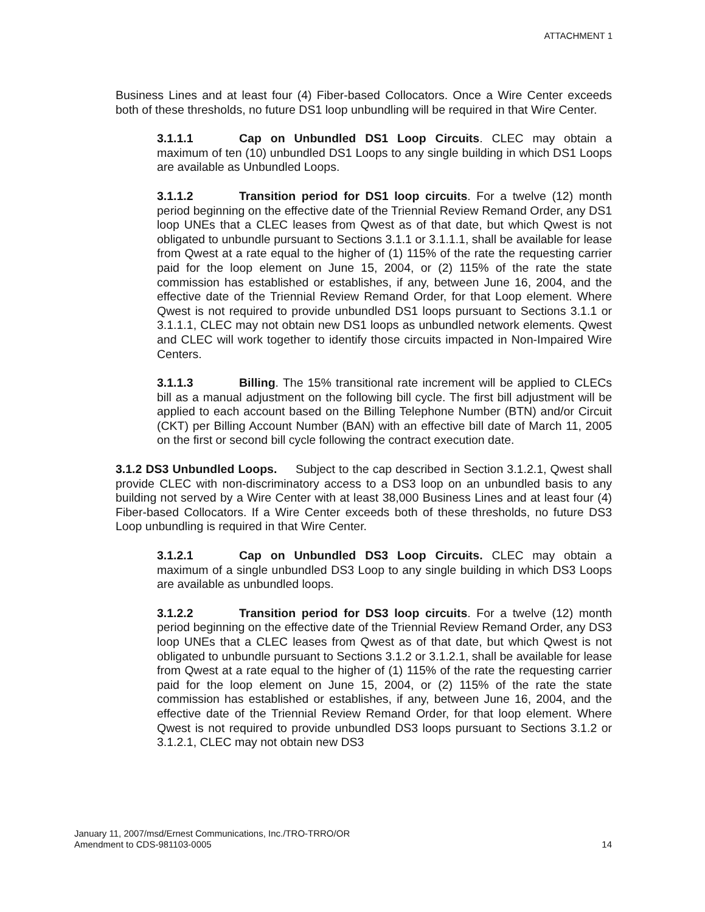ATTACHMENT 1
Business Lines and at least four (4) Fiber-based Collocators. Once a Wire Center exceeds both of these thresholds, no future DS1 loop unbundling will be required in that Wire Center.
3.1.1.1 Cap on Unbundled DS1 Loop Circuits. CLEC may obtain a maximum of ten (10) unbundled DS1 Loops to any single building in which DS1 Loops are available as Unbundled Loops.
3.1.1.2 Transition period for DS1 loop circuits. For a twelve (12) month period beginning on the effective date of the Triennial Review Remand Order, any DS1 loop UNEs that a CLEC leases from Qwest as of that date, but which Qwest is not obligated to unbundle pursuant to Sections 3.1.1 or 3.1.1.1, shall be available for lease from Qwest at a rate equal to the higher of (1) 115% of the rate the requesting carrier paid for the loop element on June 15, 2004, or (2) 115% of the rate the state commission has established or establishes, if any, between June 16, 2004, and the effective date of the Triennial Review Remand Order, for that Loop element. Where Qwest is not required to provide unbundled DS1 loops pursuant to Sections 3.1.1 or 3.1.1.1, CLEC may not obtain new DS1 loops as unbundled network elements. Qwest and CLEC will work together to identify those circuits impacted in Non-Impaired Wire Centers.
3.1.1.3 Billing. The 15% transitional rate increment will be applied to CLECs bill as a manual adjustment on the following bill cycle. The first bill adjustment will be applied to each account based on the Billing Telephone Number (BTN) and/or Circuit (CKT) per Billing Account Number (BAN) with an effective bill date of March 11, 2005 on the first or second bill cycle following the contract execution date.
3.1.2 DS3 Unbundled Loops. Subject to the cap described in Section 3.1.2.1, Qwest shall provide CLEC with non-discriminatory access to a DS3 loop on an unbundled basis to any building not served by a Wire Center with at least 38,000 Business Lines and at least four (4) Fiber-based Collocators. If a Wire Center exceeds both of these thresholds, no future DS3 Loop unbundling is required in that Wire Center.
3.1.2.1 Cap on Unbundled DS3 Loop Circuits. CLEC may obtain a maximum of a single unbundled DS3 Loop to any single building in which DS3 Loops are available as unbundled loops.
3.1.2.2 Transition period for DS3 loop circuits. For a twelve (12) month period beginning on the effective date of the Triennial Review Remand Order, any DS3 loop UNEs that a CLEC leases from Qwest as of that date, but which Qwest is not obligated to unbundle pursuant to Sections 3.1.2 or 3.1.2.1, shall be available for lease from Qwest at a rate equal to the higher of (1) 115% of the rate the requesting carrier paid for the loop element on June 15, 2004, or (2) 115% of the rate the state commission has established or establishes, if any, between June 16, 2004, and the effective date of the Triennial Review Remand Order, for that loop element. Where Qwest is not required to provide unbundled DS3 loops pursuant to Sections 3.1.2 or 3.1.2.1, CLEC may not obtain new DS3
January 11, 2007/msd/Ernest Communications, Inc./TRO-TRRO/OR
Amendment to CDS-981103-0005 14